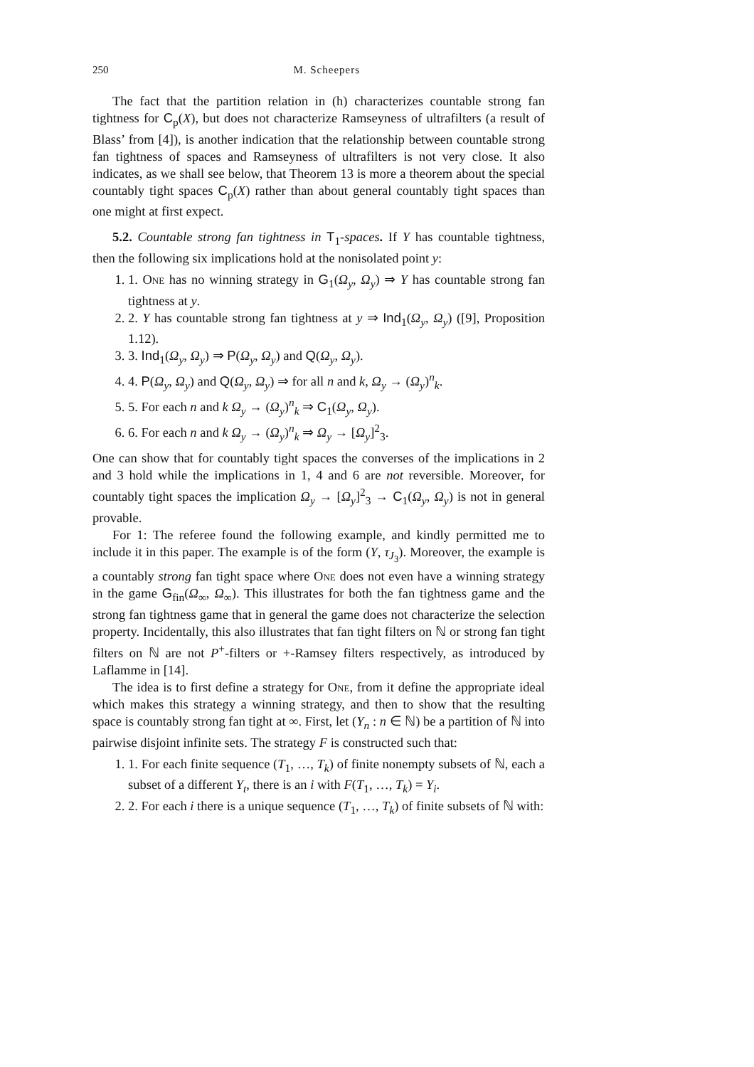250 M. Scheepers
The fact that the partition relation in (h) characterizes countable strong fan tightness for C<sub>p</sub>(X), but does not characterize Ramseyness of ultrafilters (a result of Blass’ from [4]), is another indication that the relationship between countable strong fan tightness of spaces and Ramseyness of ultrafilters is not very close. It also indicates, as we shall see below, that Theorem 13 is more a theorem about the special countably tight spaces C<sub>p</sub>(X) rather than about general countably tight spaces than one might at first expect.
5.2. Countable strong fan tightness in T<sub>1</sub>-spaces. If Y has countable tightness, then the following six implications hold at the nonisolated point y:
1. 1. One has no winning strategy in G<sub>1</sub>(Ω<sub>y</sub>, Ω<sub>y</sub>) ⇒ Y has countable strong fan tightness at y.
2. 2. Y has countable strong fan tightness at y ⇒ Ind<sub>1</sub>(Ω<sub>y</sub>, Ω<sub>y</sub>) ([9], Proposition 1.12).
3. 3. Ind<sub>1</sub>(Ω<sub>y</sub>, Ω<sub>y</sub>) ⇒ P(Ω<sub>y</sub>, Ω<sub>y</sub>) and Q(Ω<sub>y</sub>, Ω<sub>y</sub>).
4. 4. P(Ω<sub>y</sub>, Ω<sub>y</sub>) and Q(Ω<sub>y</sub>, Ω<sub>y</sub>) ⇒ for all n and k, Ω<sub>y</sub> → (Ω<sub>y</sub>)<sup>n</sup><sub>k</sub>.
5. 5. For each n and k Ω<sub>y</sub> → (Ω<sub>y</sub>)<sup>n</sup><sub>k</sub> ⇒ C<sub>1</sub>(Ω<sub>y</sub>, Ω<sub>y</sub>).
6. 6. For each n and k Ω<sub>y</sub> → (Ω<sub>y</sub>)<sup>n</sup><sub>k</sub> ⇒ Ω<sub>y</sub> → [Ω<sub>y</sub>]<sup>2</sup><sub>3</sub>.
One can show that for countably tight spaces the converses of the implications in 2 and 3 hold while the implications in 1, 4 and 6 are not reversible. Moreover, for countably tight spaces the implication Ω<sub>y</sub> → [Ω<sub>y</sub>]<sup>2</sup><sub>3</sub> → C<sub>1</sub>(Ω<sub>y</sub>, Ω<sub>y</sub>) is not in general provable.
For 1: The referee found the following example, and kindly permitted me to include it in this paper. The example is of the form (Y, τ<sub>J<sub>3</sub></sub>). Moreover, the example is a countably strong fan tight space where One does not even have a winning strategy in the game G<sub>fin</sub>(Ω<sub>∞</sub>, Ω<sub>∞</sub>). This illustrates for both the fan tightness game and the strong fan tightness game that in general the game does not characterize the selection property. Incidentally, this also illustrates that fan tight filters on ℕ or strong fan tight filters on ℕ are not P<sup>+</sup>-filters or +-Ramsey filters respectively, as introduced by Laflamme in [14].
The idea is to first define a strategy for One, from it define the appropriate ideal which makes this strategy a winning strategy, and then to show that the resulting space is countably strong fan tight at ∞. First, let (Y<sub>n</sub> : n ∈ ℕ) be a partition of ℕ into pairwise disjoint infinite sets. The strategy F is constructed such that:
1. 1. For each finite sequence (T<sub>1</sub>, …, T<sub>k</sub>) of finite nonempty subsets of ℕ, each a subset of a different Y<sub>t</sub>, there is an i with F(T<sub>1</sub>, …, T<sub>k</sub>) = Y<sub>i</sub>.
2. 2. For each i there is a unique sequence (T<sub>1</sub>, …, T<sub>k</sub>) of finite subsets of ℕ with: